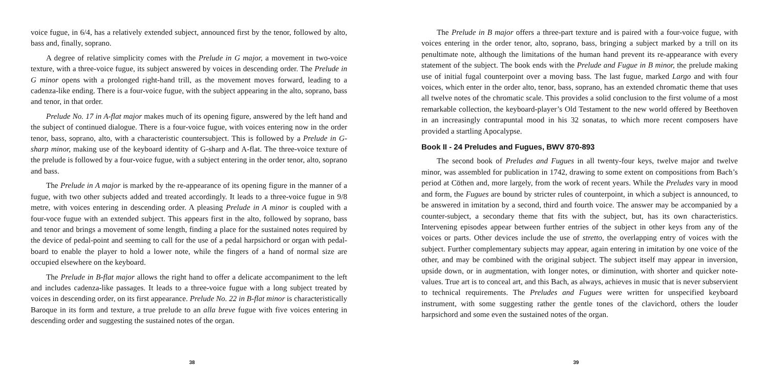voice fugue, in 6/4, has a relatively extended subject, announced first by the tenor, followed by alto, bass and, finally, soprano.
A degree of relative simplicity comes with the Prelude in G major, a movement in two-voice texture, with a three-voice fugue, its subject answered by voices in descending order. The Prelude in G minor opens with a prolonged right-hand trill, as the movement moves forward, leading to a cadenza-like ending. There is a four-voice fugue, with the subject appearing in the alto, soprano, bass and tenor, in that order.
Prelude No. 17 in A-flat major makes much of its opening figure, answered by the left hand and the subject of continued dialogue. There is a four-voice fugue, with voices entering now in the order tenor, bass, soprano, alto, with a characteristic countersubject. This is followed by a Prelude in G-sharp minor, making use of the keyboard identity of G-sharp and A-flat. The three-voice texture of the prelude is followed by a four-voice fugue, with a subject entering in the order tenor, alto, soprano and bass.
The Prelude in A major is marked by the re-appearance of its opening figure in the manner of a fugue, with two other subjects added and treated accordingly. It leads to a three-voice fugue in 9/8 metre, with voices entering in descending order. A pleasing Prelude in A minor is coupled with a four-voce fugue with an extended subject. This appears first in the alto, followed by soprano, bass and tenor and brings a movement of some length, finding a place for the sustained notes required by the device of pedal-point and seeming to call for the use of a pedal harpsichord or organ with pedal-board to enable the player to hold a lower note, while the fingers of a hand of normal size are occupied elsewhere on the keyboard.
The Prelude in B-flat major allows the right hand to offer a delicate accompaniment to the left and includes cadenza-like passages. It leads to a three-voice fugue with a long subject treated by voices in descending order, on its first appearance. Prelude No. 22 in B-flat minor is characteristically Baroque in its form and texture, a true prelude to an alla breve fugue with five voices entering in descending order and suggesting the sustained notes of the organ.
38
The Prelude in B major offers a three-part texture and is paired with a four-voice fugue, with voices entering in the order tenor, alto, soprano, bass, bringing a subject marked by a trill on its penultimate note, although the limitations of the human hand prevent its re-appearance with every statement of the subject. The book ends with the Prelude and Fugue in B minor, the prelude making use of initial fugal counterpoint over a moving bass. The last fugue, marked Largo and with four voices, which enter in the order alto, tenor, bass, soprano, has an extended chromatic theme that uses all twelve notes of the chromatic scale. This provides a solid conclusion to the first volume of a most remarkable collection, the keyboard-player’s Old Testament to the new world offered by Beethoven in an increasingly contrapuntal mood in his 32 sonatas, to which more recent composers have provided a startling Apocalypse.
Book II - 24 Preludes and Fugues, BWV 870-893
The second book of Preludes and Fugues in all twenty-four keys, twelve major and twelve minor, was assembled for publication in 1742, drawing to some extent on compositions from Bach’s period at Cöthen and, more largely, from the work of recent years. While the Preludes vary in mood and form, the Fugues are bound by stricter rules of counterpoint, in which a subject is announced, to be answered in imitation by a second, third and fourth voice. The answer may be accompanied by a counter-subject, a secondary theme that fits with the subject, but, has its own characteristics. Intervening episodes appear between further entries of the subject in other keys from any of the voices or parts. Other devices include the use of stretto, the overlapping entry of voices with the subject. Further complementary subjects may appear, again entering in imitation by one voice of the other, and may be combined with the original subject. The subject itself may appear in inversion, upside down, or in augmentation, with longer notes, or diminution, with shorter and quicker note-values. True art is to conceal art, and this Bach, as always, achieves in music that is never subservient to technical requirements. The Preludes and Fugues were written for unspecified keyboard instrument, with some suggesting rather the gentle tones of the clavichord, others the louder harpsichord and some even the sustained notes of the organ.
39